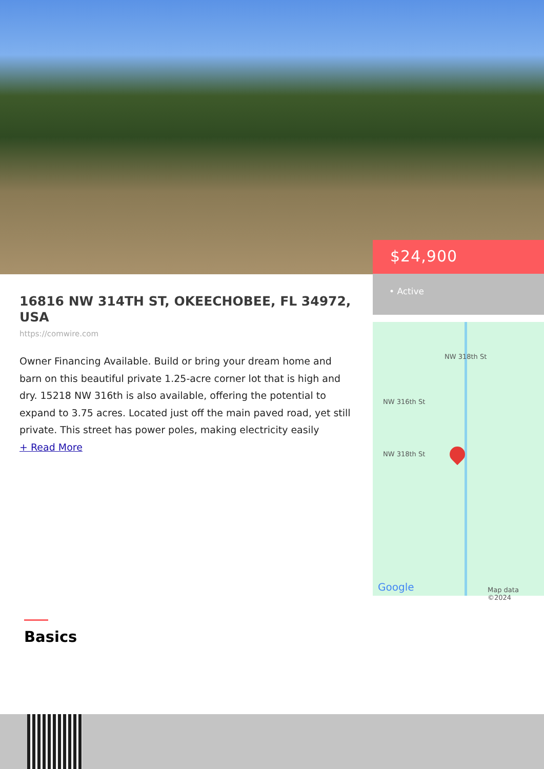$24,900
• Active
16816 NW 314TH ST, OKEECHOBEE, FL 34972, USA
https://comwire.com
Owner Financing Available. Build or bring your dream home and barn on this beautiful private 1.25-acre corner lot that is high and dry. 15218 NW 316th is also available, offering the potential to expand to 3.75 acres. Located just off the main paved road, yet still private. This street has power poles, making electricity easily
+ Read More
NW 318th St
NW 316th St
NW 318th St
Google Map data ©2024
Basics